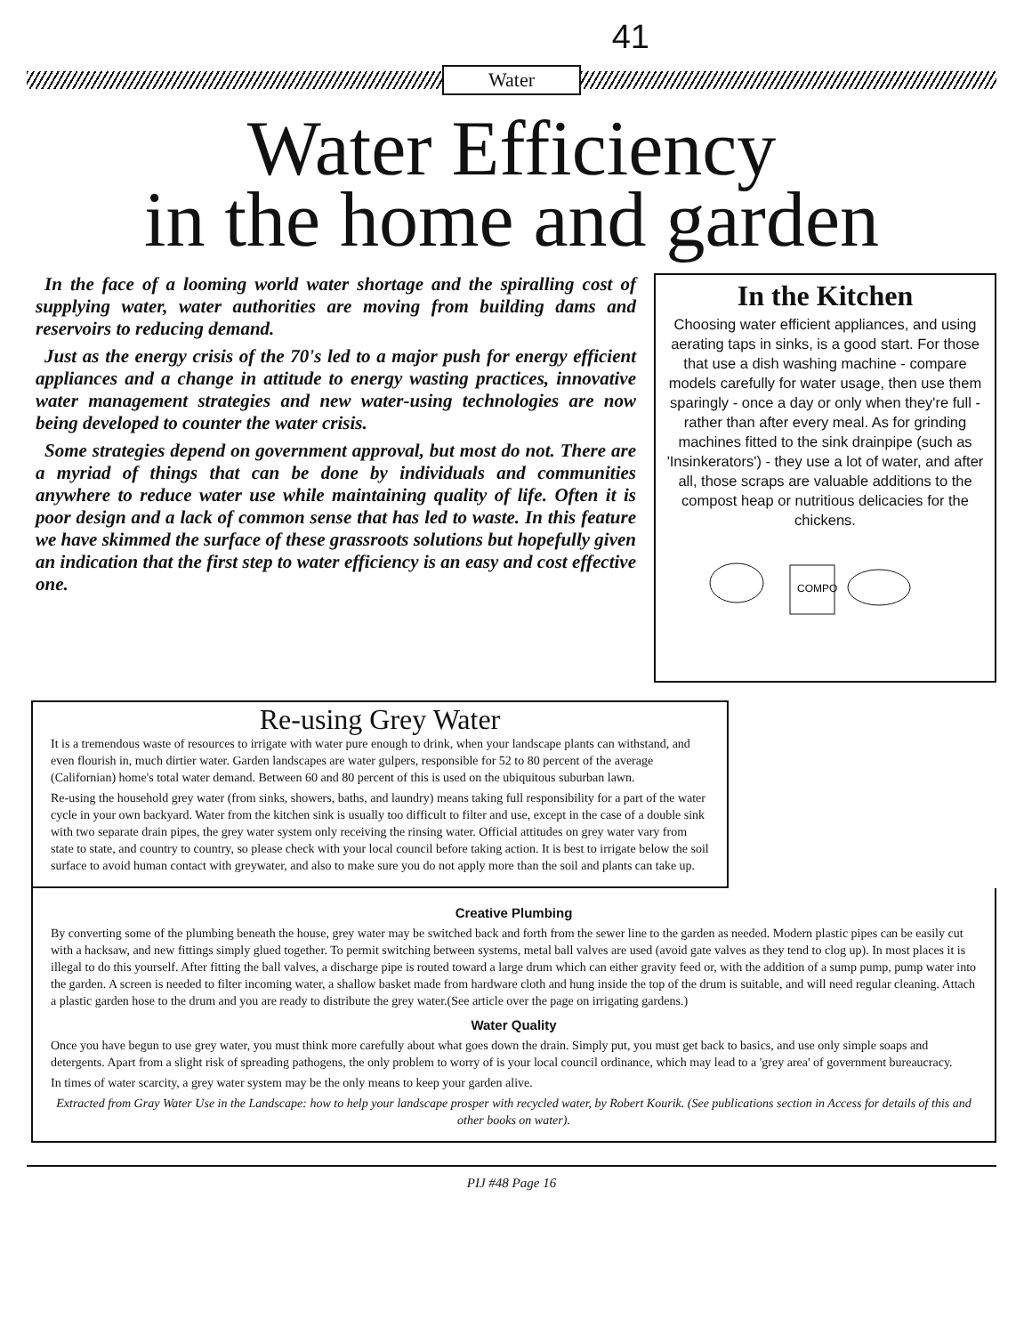41
Water
Water Efficiency
in the home and garden
In the face of a looming world water shortage and the spiralling cost of supplying water, water authorities are moving from building dams and reservoirs to reducing demand.
Just as the energy crisis of the 70's led to a major push for energy efficient appliances and a change in attitude to energy wasting practices, innovative water management strategies and new water-using technologies are now being developed to counter the water crisis.
Some strategies depend on government approval, but most do not. There are a myriad of things that can be done by individuals and communities anywhere to reduce water use while maintaining quality of life. Often it is poor design and a lack of common sense that has led to waste. In this feature we have skimmed the surface of these grassroots solutions but hopefully given an indication that the first step to water efficiency is an easy and cost effective one.
In the Kitchen
Choosing water efficient appliances, and using aerating taps in sinks, is a good start. For those that use a dish washing machine - compare models carefully for water usage, then use them sparingly - once a day or only when they're full - rather than after every meal. As for grinding machines fitted to the sink drainpipe (such as 'Insinkerators') - they use a lot of water, and after all, those scraps are valuable additions to the compost heap or nutritious delicacies for the chickens.
COMPO
Re-using Grey Water
It is a tremendous waste of resources to irrigate with water pure enough to drink, when your landscape plants can withstand, and even flourish in, much dirtier water. Garden landscapes are water gulpers, responsible for 52 to 80 percent of the average (Californian) home's total water demand. Between 60 and 80 percent of this is used on the ubiquitous suburban lawn.
Re-using the household grey water (from sinks, showers, baths, and laundry) means taking full responsibility for a part of the water cycle in your own backyard. Water from the kitchen sink is usually too difficult to filter and use, except in the case of a double sink with two separate drain pipes, the grey water system only receiving the rinsing water. Official attitudes on grey water vary from state to state, and country to country, so please check with your local council before taking action. It is best to irrigate below the soil surface to avoid human contact with greywater, and also to make sure you do not apply more than the soil and plants can take up.
Creative Plumbing
By converting some of the plumbing beneath the house, grey water may be switched back and forth from the sewer line to the garden as needed. Modern plastic pipes can be easily cut with a hacksaw, and new fittings simply glued together. To permit switching between systems, metal ball valves are used (avoid gate valves as they tend to clog up). In most places it is illegal to do this yourself. After fitting the ball valves, a discharge pipe is routed toward a large drum which can either gravity feed or, with the addition of a sump pump, pump water into the garden. A screen is needed to filter incoming water, a shallow basket made from hardware cloth and hung inside the top of the drum is suitable, and will need regular cleaning. Attach a plastic garden hose to the drum and you are ready to distribute the grey water.(See article over the page on irrigating gardens.)
Water Quality
Once you have begun to use grey water, you must think more carefully about what goes down the drain. Simply put, you must get back to basics, and use only simple soaps and detergents. Apart from a slight risk of spreading pathogens, the only problem to worry of is your local council ordinance, which may lead to a 'grey area' of government bureaucracy.
In times of water scarcity, a grey water system may be the only means to keep your garden alive.
Extracted from Gray Water Use in the Landscape: how to help your landscape prosper with recycled water, by Robert Kourik. (See publications section in Access for details of this and other books on water).
PIJ #48 Page 16